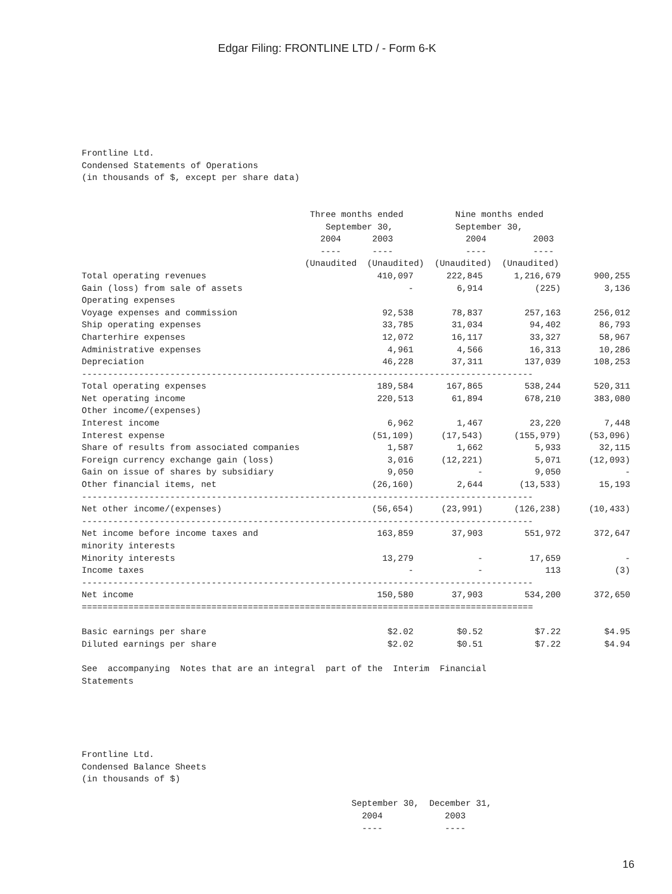Edgar Filing: FRONTLINE LTD / - Form 6-K
Frontline Ltd.
Condensed Statements of Operations
(in thousands of $, except per share data)
                                            Three months ended          Nine months ended
                                               September 30,            September 30,
                                              2004      2003              2004         2003
                                              ----      ----              ----         ----
                                           (Unaudited  (Unaudited)  (Unaudited)  (Unaudited)
| Total operating revenues | 410,097 | 222,845 | 1,216,679 | 900,255 |
| Gain (loss) from sale of assets | - | 6,914 | (225) | 3,136 |
| Operating expenses | | | | |
| Voyage expenses and commission | 92,538 | 78,837 | 257,163 | 256,012 |
| Ship operating expenses | 33,785 | 31,034 | 94,402 | 86,793 |
| Charterhire expenses | 12,072 | 16,117 | 33,327 | 58,967 |
| Administrative expenses | 4,961 | 4,566 | 16,313 | 10,286 |
| Depreciation | 46,228 | 37,311 | 137,039 | 108,253 |
| --------------------------------------------------------------------------------------- | | | | |
| Total operating expenses | 189,584 | 167,865 | 538,244 | 520,311 |
| Net operating income | 220,513 | 61,894 | 678,210 | 383,080 |
| Other income/(expenses) | | | | |
| Interest income | 6,962 | 1,467 | 23,220 | 7,448 |
| Interest expense | (51,109) | (17,543) | (155,979) | (53,096) |
| Share of results from associated companies | 1,587 | 1,662 | 5,933 | 32,115 |
| Foreign currency exchange gain (loss) | 3,016 | (12,221) | 5,071 | (12,093) |
| Gain on issue of shares by subsidiary | 9,050 | - | 9,050 | - |
| Other financial items, net | (26,160) | 2,644 | (13,533) | 15,193 |
| --------------------------------------------------------------------------------------- | | | | |
| Net other income/(expenses) | (56,654) | (23,991) | (126,238) | (10,433) |
| --------------------------------------------------------------------------------------- | | | | |
| Net income before income taxes and minority interests | 163,859 | 37,903 | 551,972 | 372,647 |
| Minority interests | 13,279 | - | 17,659 | - |
| Income taxes | - | - | 113 | (3) |
| --------------------------------------------------------------------------------------- | | | | |
| Net income | 150,580 | 37,903 | 534,200 | 372,650 |
| ======================================================================================= | | | | |
| Basic earnings per share | $2.02 | $0.52 | $7.22 | $4.95 |
| Diluted earnings per share | $2.02 | $0.51 | $7.22 | $4.94 |
See  accompanying  Notes that are an integral  part of the  Interim  Financial
Statements
Frontline Ltd.
Condensed Balance Sheets
(in thousands of $)

                                                    September 30,  December 31,
                                                      2004            2003
                                                      ----            ----
16